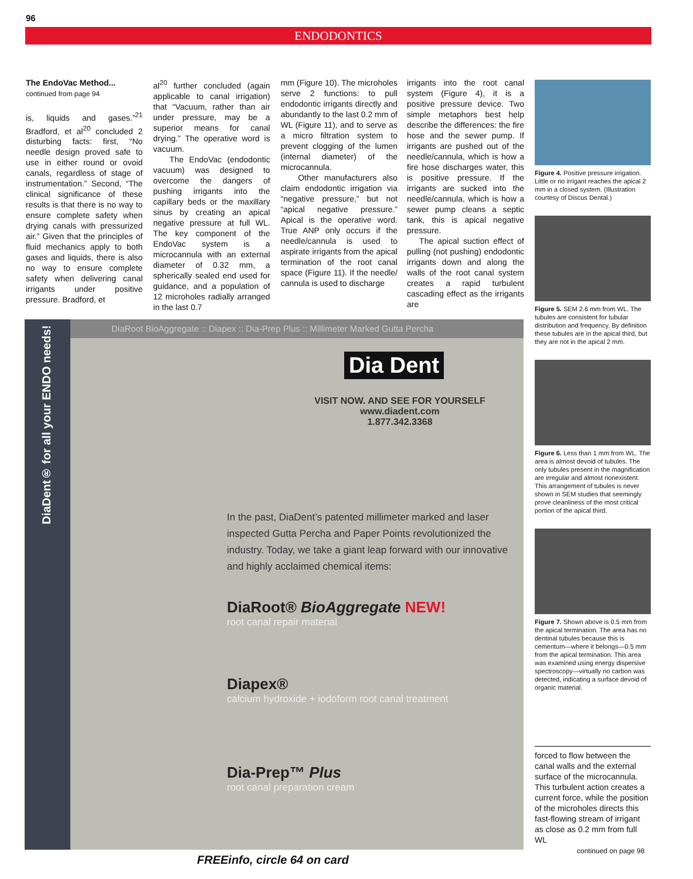96
ENDODONTICS
The EndoVac Method...
continued from page 94
is, liquids and gases.”<sup>21</sup> Bradford, et al<sup>20</sup> concluded 2 disturbing facts: first, “No needle design proved safe to use in either round or ovoid canals, regardless of stage of instrumentation.” Second, “The clinical significance of these results is that there is no way to ensure complete safety when drying canals with pressurized air.” Given that the principles of fluid mechanics apply to both gases and liquids, there is also no way to ensure complete safety when delivering canal irrigants under positive pressure. Bradford, et
al<sup>20</sup> further concluded (again applicable to canal irrigation) that “Vacuum, rather than air under pressure, may be a superior means for canal drying.” The operative word is vacuum.
The EndoVac (endodontic vacuum) was designed to overcome the dangers of pushing irrigants into the capillary beds or the maxillary sinus by creating an apical negative pressure at full WL. The key component of the EndoVac system is a microcannula with an external diameter of 0.32 mm, a spherically sealed end used for guidance, and a population of 12 microholes radially arranged in the last 0.7
mm (Figure 10). The microholes serve 2 functions: to pull endodontic irrigants directly and abundantly to the last 0.2 mm of WL (Figure 11), and to serve as a micro filtration system to prevent clogging of the lumen (internal diameter) of the microcannula.
Other manufacturers also claim endodontic irrigation via “negative pressure,” but not “apical negative pressure.” Apical is the operative word. True ANP only occurs if the needle/cannula is used to aspirate irrigants from the apical termination of the root canal space (Figure 11). If the needle/ cannula is used to discharge
irrigants into the root canal system (Figure 4), it is a positive pressure device. Two simple metaphors best help describe the differences: the fire hose and the sewer pump. If irrigants are pushed out of the needle/cannula, which is how a fire hose discharges water, this is positive pressure. If the irrigants are sucked into the needle/cannula, which is how a sewer pump cleans a septic tank, this is apical negative pressure.
The apical suction effect of pulling (not pushing) endodontic irrigants down and along the walls of the root canal system creates a rapid turbulent cascading effect as the irrigants are
Figure 4. Positive pressure irrigation. Little or no irrigant reaches the apical 2 mm in a closed system. (Illustration courtesy of Discus Dental.)
Figure 5. SEM 2.6 mm from WL. The tubules are consistent for tubular distribution and frequency. By definition these tubules are in the apical third, but they are not in the apical 2 mm.
Figure 6. Less than 1 mm from WL. The area is almost devoid of tubules. The only tubules present in the magnification are irregular and almost nonexistent. This arrangement of tubules is never shown in SEM studies that seemingly prove cleanliness of the most critical portion of the apical third.
Figure 7. Shown above is 0.5 mm from the apical termination. The area has no dentinal tubules because this is cementum—where it belongs—0.5 mm from the apical termination. This area was examined using energy dispersive spectroscopy—virtually no carbon was detected, indicating a surface devoid of organic material.
DiaDent® for all your ENDO needs!
DiaRoot BioAggregate :: Diapex :: Dia-Prep Plus :: Millimeter Marked Gutta Percha
Dia Dent
VISIT NOW. AND SEE FOR YOURSELF
www.diadent.com
1.877.342.3368
In the past, DiaDent’s patented millimeter marked and laser inspected Gutta Percha and Paper Points revolutionized the industry. Today, we take a giant leap forward with our innovative and highly acclaimed chemical items:
DiaRoot® BioAggregate NEW!
root canal repair material
Diapex®
calcium hydroxide + iodoform root canal treatment
Dia-Prep™ Plus
root canal preparation cream
forced to flow between the canal walls and the external surface of the microcannula. This turbulent action creates a current force, while the position of the microholes directs this fast-flowing stream of irrigant as close as 0.2 mm from full WL
continued on page 98
FREEinfo, circle 64 on card